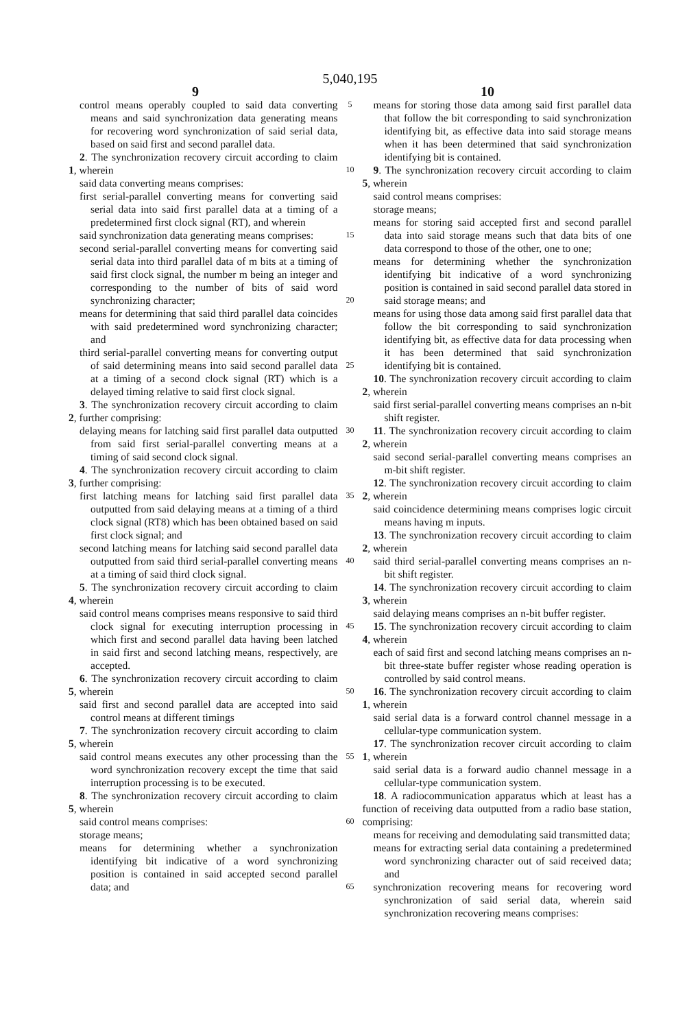5,040,195
9 10
control means operably coupled to said data converting means and said synchronization data generating means for recovering word synchronization of said serial data, based on said first and second parallel data.
2. The synchronization recovery circuit according to claim 1, wherein
said data converting means comprises:
first serial-parallel converting means for converting said serial data into said first parallel data at a timing of a predetermined first clock signal (RT), and wherein
said synchronization data generating means comprises:
second serial-parallel converting means for converting said serial data into third parallel data of m bits at a timing of said first clock signal, the number m being an integer and corresponding to the number of bits of said word synchronizing character;
means for determining that said third parallel data coincides with said predetermined word synchronizing character; and
third serial-parallel converting means for converting output of said determining means into said second parallel data at a timing of a second clock signal (RT) which is a delayed timing relative to said first clock signal.
3. The synchronization recovery circuit according to claim 2, further comprising:
delaying means for latching said first parallel data outputted from said first serial-parallel converting means at a timing of said second clock signal.
4. The synchronization recovery circuit according to claim 3, further comprising:
first latching means for latching said first parallel data outputted from said delaying means at a timing of a third clock signal (RT8) which has been obtained based on said first clock signal; and
second latching means for latching said second parallel data outputted from said third serial-parallel converting means at a timing of said third clock signal.
5. The synchronization recovery circuit according to claim 4, wherein
said control means comprises means responsive to said third clock signal for executing interruption processing in which first and second parallel data having been latched in said first and second latching means, respectively, are accepted.
6. The synchronization recovery circuit according to claim 5, wherein
said first and second parallel data are accepted into said control means at different timings
7. The synchronization recovery circuit according to claim 5, wherein
said control means executes any other processing than the word synchronization recovery except the time that said interruption processing is to be executed.
8. The synchronization recovery circuit according to claim 5, wherein
said control means comprises:
storage means;
means for determining whether a synchronization identifying bit indicative of a word synchronizing position is contained in said accepted second parallel data; and
5
10
15
20
25
30
35
40
45
50
55
60
65
means for storing those data among said first parallel data that follow the bit corresponding to said synchronization identifying bit, as effective data into said storage means when it has been determined that said synchronization identifying bit is contained.
9. The synchronization recovery circuit according to claim 5, wherein
said control means comprises:
storage means;
means for storing said accepted first and second parallel data into said storage means such that data bits of one data correspond to those of the other, one to one;
means for determining whether the synchronization identifying bit indicative of a word synchronizing position is contained in said second parallel data stored in said storage means; and
means for using those data among said first parallel data that follow the bit corresponding to said synchronization identifying bit, as effective data for data processing when it has been determined that said synchronization identifying bit is contained.
10. The synchronization recovery circuit according to claim 2, wherein
said first serial-parallel converting means comprises an n-bit shift register.
11. The synchronization recovery circuit according to claim 2, wherein
said second serial-parallel converting means comprises an m-bit shift register.
12. The synchronization recovery circuit according to claim 2, wherein
said coincidence determining means comprises logic circuit means having m inputs.
13. The synchronization recovery circuit according to claim 2, wherein
said third serial-parallel converting means comprises an n-bit shift register.
14. The synchronization recovery circuit according to claim 3, wherein
said delaying means comprises an n-bit buffer register.
15. The synchronization recovery circuit according to claim 4, wherein
each of said first and second latching means comprises an n-bit three-state buffer register whose reading operation is controlled by said control means.
16. The synchronization recovery circuit according to claim 1, wherein
said serial data is a forward control channel message in a cellular-type communication system.
17. The synchronization recover circuit according to claim 1, wherein
said serial data is a forward audio channel message in a cellular-type communication system.
18. A radiocommunication apparatus which at least has a function of receiving data outputted from a radio base station, comprising:
means for receiving and demodulating said transmitted data;
means for extracting serial data containing a predetermined word synchronizing character out of said received data; and
synchronization recovering means for recovering word synchronization of said serial data, wherein said synchronization recovering means comprises: